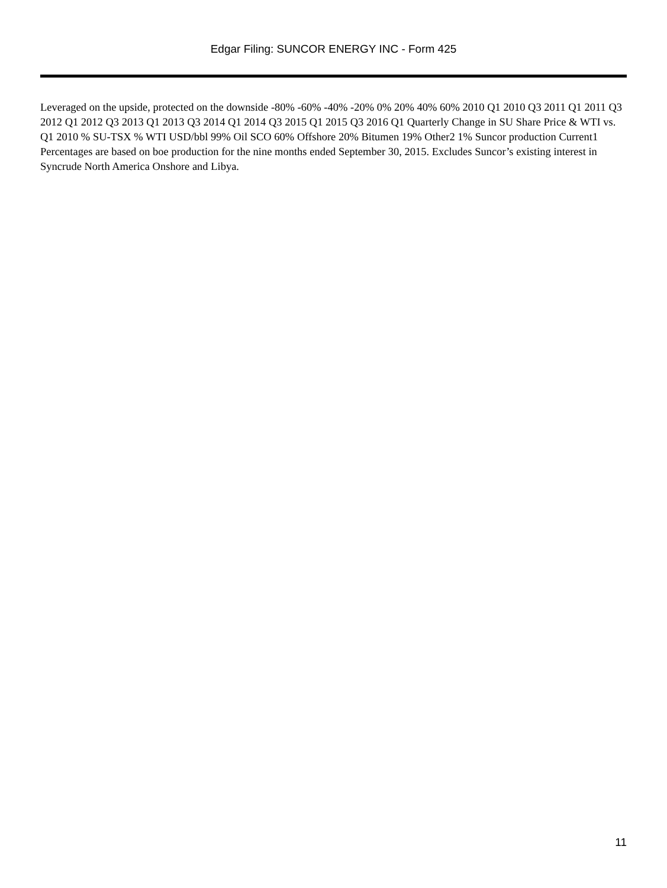Edgar Filing: SUNCOR ENERGY INC - Form 425
Leveraged on the upside, protected on the downside -80% -60% -40% -20% 0% 20% 40% 60% 2010 Q1 2010 Q3 2011 Q1 2011 Q3 2012 Q1 2012 Q3 2013 Q1 2013 Q3 2014 Q1 2014 Q3 2015 Q1 2015 Q3 2016 Q1 Quarterly Change in SU Share Price & WTI vs. Q1 2010 % SU-TSX % WTI USD/bbl 99% Oil SCO 60% Offshore 20% Bitumen 19% Other2 1% Suncor production Current1 Percentages are based on boe production for the nine months ended September 30, 2015. Excludes Suncor’s existing interest in Syncrude North America Onshore and Libya.
11